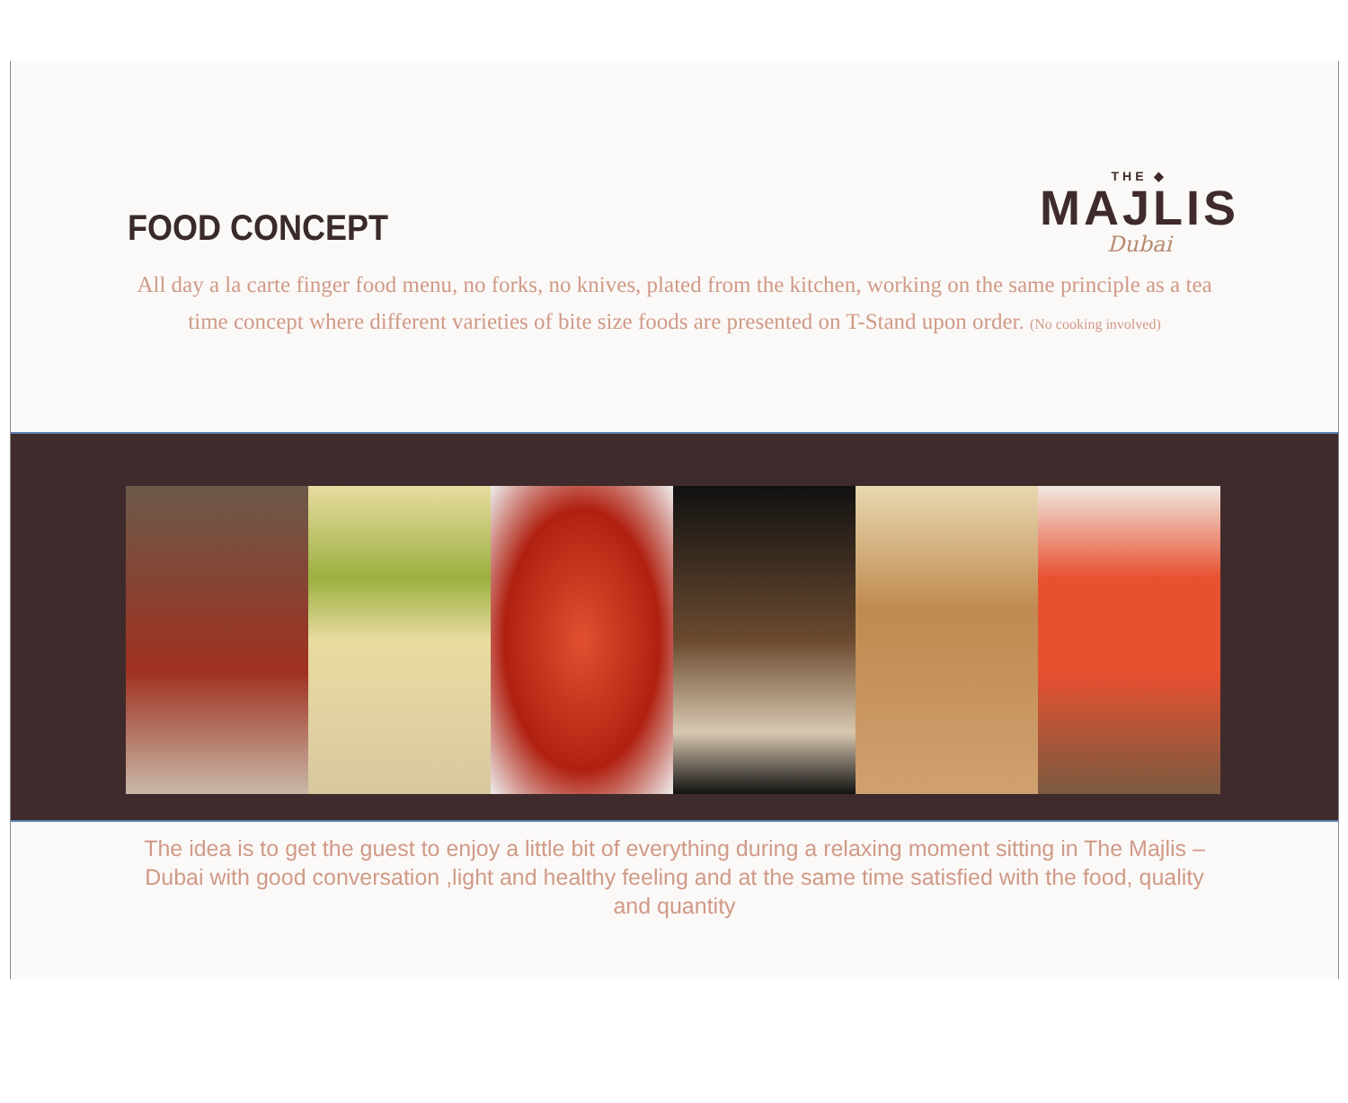FOOD CONCEPT
THE ◆
MAJLIS
Dubai
All day a la carte finger food menu, no forks, no knives, plated from the kitchen, working on the same principle as a tea time concept where different varieties of bite size foods are presented on T-Stand upon order. (No cooking involved)
The idea is to get the guest to enjoy a little bit of everything during a relaxing moment sitting in The Majlis – Dubai with good conversation ,light and healthy feeling and at the same time satisfied with the food, quality and quantity